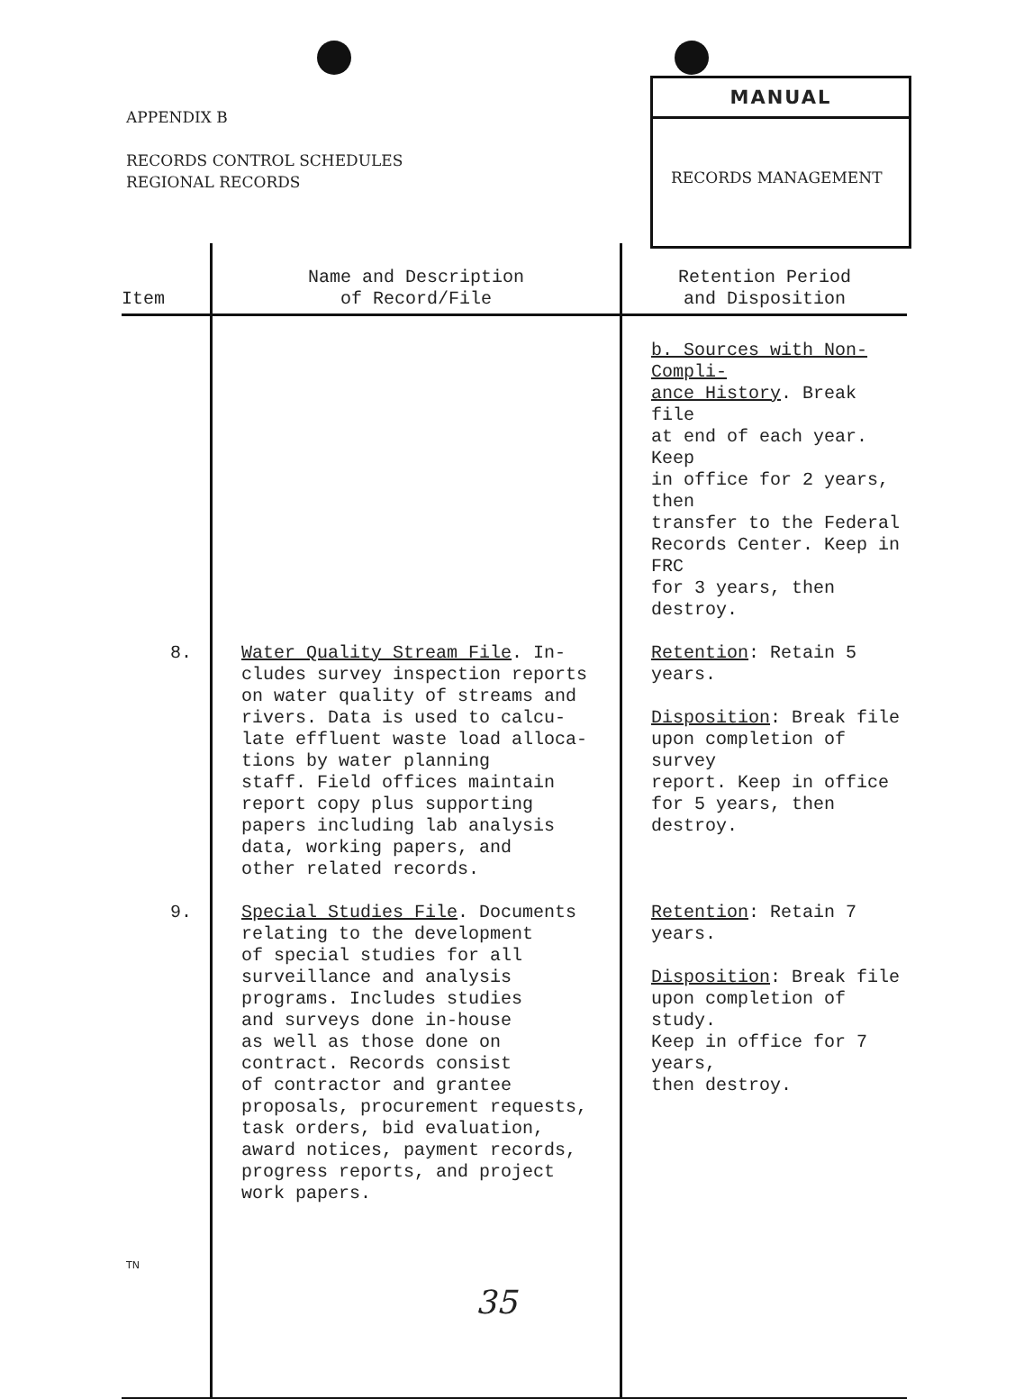APPENDIX B
RECORDS CONTROL SCHEDULES
REGIONAL RECORDS
MANUAL
RECORDS MANAGEMENT
| Item | Name and Description of Record/File | Retention Period and Disposition |
| --- | --- | --- |
| | | b. Sources with Non-Compli- ance History . Break file at end of each year. Keep in office for 2 years, then transfer to the Federal Records Center. Keep in FRC for 3 years, then destroy. |
| 8. | Water Quality Stream File . In- cludes survey inspection reports on water quality of streams and rivers. Data is used to calcu- late effluent waste load alloca- tions by water planning staff. Field offices maintain report copy plus supporting papers including lab analysis data, working papers, and other related records. | Retention : Retain 5 years. Disposition : Break file upon completion of survey report. Keep in office for 5 years, then destroy. |
| 9. | Special Studies File . Documents relating to the development of special studies for all surveillance and analysis programs. Includes studies and surveys done in-house as well as those done on contract. Records consist of contractor and grantee proposals, procurement requests, task orders, bid evaluation, award notices, payment records, progress reports, and project work papers. | Retention : Retain 7 years. Disposition : Break file upon completion of study. Keep in office for 7 years, then destroy. |
TN
35